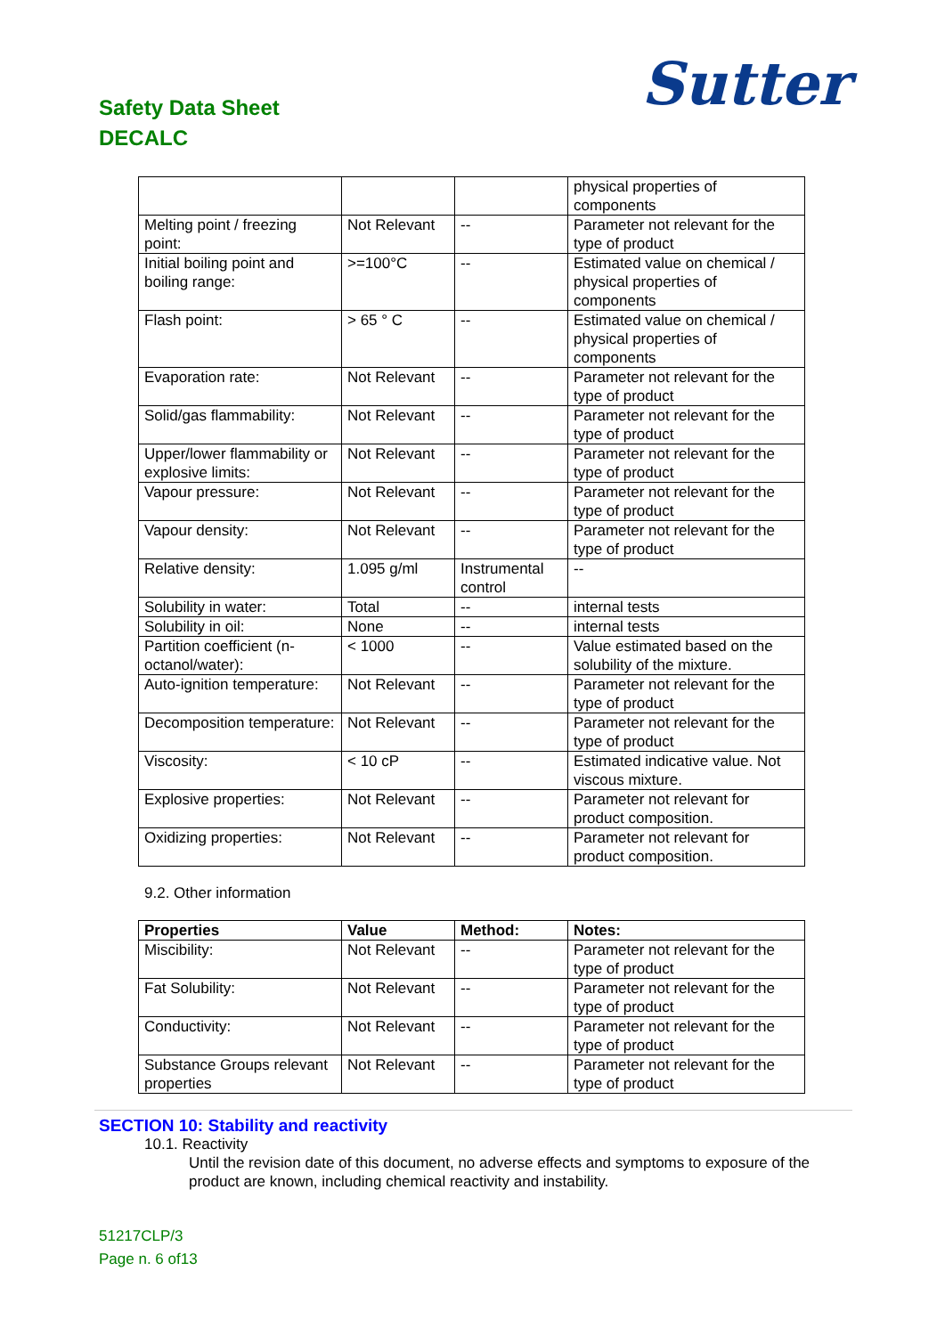Safety Data Sheet
DECALC
Sutter
| | | | physical properties of components |
| Melting point / freezing point: | Not Relevant | -- | Parameter not relevant for the type of product |
| Initial boiling point and boiling range: | >=100°C | -- | Estimated value on chemical / physical properties of components |
| Flash point: | > 65 ° C | -- | Estimated value on chemical / physical properties of components |
| Evaporation rate: | Not Relevant | -- | Parameter not relevant for the type of product |
| Solid/gas flammability: | Not Relevant | -- | Parameter not relevant for the type of product |
| Upper/lower flammability or explosive limits: | Not Relevant | -- | Parameter not relevant for the type of product |
| Vapour pressure: | Not Relevant | -- | Parameter not relevant for the type of product |
| Vapour density: | Not Relevant | -- | Parameter not relevant for the type of product |
| Relative density: | 1.095 g/ml | Instrumental control | -- |
| Solubility in water: | Total | -- | internal tests |
| Solubility in oil: | None | -- | internal tests |
| Partition coefficient (n-octanol/water): | < 1000 | -- | Value estimated based on the solubility of the mixture. |
| Auto-ignition temperature: | Not Relevant | -- | Parameter not relevant for the type of product |
| Decomposition temperature: | Not Relevant | -- | Parameter not relevant for the type of product |
| Viscosity: | < 10 cP | -- | Estimated indicative value. Not viscous mixture. |
| Explosive properties: | Not Relevant | -- | Parameter not relevant for product composition. |
| Oxidizing properties: | Not Relevant | -- | Parameter not relevant for product composition. |
9.2. Other information
| Properties | Value | Method: | Notes: |
| --- | --- | --- | --- |
| Miscibility: | Not Relevant | -- | Parameter not relevant for the type of product |
| Fat Solubility: | Not Relevant | -- | Parameter not relevant for the type of product |
| Conductivity: | Not Relevant | -- | Parameter not relevant for the type of product |
| Substance Groups relevant properties | Not Relevant | -- | Parameter not relevant for the type of product |
SECTION 10: Stability and reactivity
10.1. Reactivity
Until the revision date of this document, no adverse effects and symptoms to exposure of the product are known, including chemical reactivity and instability.
51217CLP/3
Page n. 6 of13